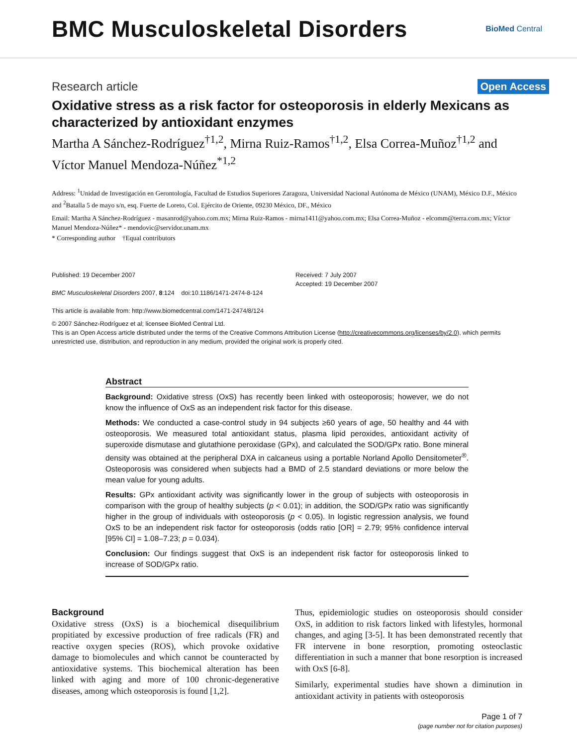BMC Musculoskeletal Disorders
BioMed Central
Research article
Open Access
Oxidative stress as a risk factor for osteoporosis in elderly Mexicans as characterized by antioxidant enzymes
Martha A Sánchez-Rodríguez<sup>†1,2</sup>, Mirna Ruiz-Ramos<sup>†1,2</sup>, Elsa Correa-Muñoz<sup>†1,2</sup> and Víctor Manuel Mendoza-Núñez<sup>*1,2</sup>
Address: <sup>1</sup>Unidad de Investigación en Gerontología, Facultad de Estudios Superiores Zaragoza, Universidad Nacional Autónoma de México (UNAM), México D.F., México and <sup>2</sup>Batalla 5 de mayo s/n, esq. Fuerte de Loreto, Col. Ejército de Oriente, 09230 México, DF., México
Email: Martha A Sánchez-Rodríguez - masanrod@yahoo.com.mx; Mirna Ruiz-Ramos - mirna1411@yahoo.com.mx; Elsa Correa-Muñoz - elcomm@terra.com.mx; Víctor Manuel Mendoza-Núñez* - mendovic@servidor.unam.mx
* Corresponding author †Equal contributors
Published: 19 December 2007
BMC Musculoskeletal Disorders 2007, 8:124 doi:10.1186/1471-2474-8-124
This article is available from: http://www.biomedcentral.com/1471-2474/8/124
Received: 7 July 2007
Accepted: 19 December 2007
© 2007 Sánchez-Rodríguez et al; licensee BioMed Central Ltd.
This is an Open Access article distributed under the terms of the Creative Commons Attribution License (http://creativecommons.org/licenses/by/2.0), which permits unrestricted use, distribution, and reproduction in any medium, provided the original work is properly cited.
Abstract
Background: Oxidative stress (OxS) has recently been linked with osteoporosis; however, we do not know the influence of OxS as an independent risk factor for this disease.
Methods: We conducted a case-control study in 94 subjects ≥60 years of age, 50 healthy and 44 with osteoporosis. We measured total antioxidant status, plasma lipid peroxides, antioxidant activity of superoxide dismutase and glutathione peroxidase (GPx), and calculated the SOD/GPx ratio. Bone mineral density was obtained at the peripheral DXA in calcaneus using a portable Norland Apollo Densitometer<sup>®</sup>. Osteoporosis was considered when subjects had a BMD of 2.5 standard deviations or more below the mean value for young adults.
Results: GPx antioxidant activity was significantly lower in the group of subjects with osteoporosis in comparison with the group of healthy subjects (p < 0.01); in addition, the SOD/GPx ratio was significantly higher in the group of individuals with osteoporosis (p < 0.05). In logistic regression analysis, we found OxS to be an independent risk factor for osteoporosis (odds ratio [OR] = 2.79; 95% confidence interval [95% CI] = 1.08–7.23; p = 0.034).
Conclusion: Our findings suggest that OxS is an independent risk factor for osteoporosis linked to increase of SOD/GPx ratio.
Background
Oxidative stress (OxS) is a biochemical disequilibrium propitiated by excessive production of free radicals (FR) and reactive oxygen species (ROS), which provoke oxidative damage to biomolecules and which cannot be counteracted by antioxidative systems. This biochemical alteration has been linked with aging and more of 100 chronic-degenerative diseases, among which osteoporosis is found [1,2].
Thus, epidemiologic studies on osteoporosis should consider OxS, in addition to risk factors linked with lifestyles, hormonal changes, and aging [3-5]. It has been demonstrated recently that FR intervene in bone resorption, promoting osteoclastic differentiation in such a manner that bone resorption is increased with OxS [6-8].
Similarly, experimental studies have shown a diminution in antioxidant activity in patients with osteoporosis
Page 1 of 7
(page number not for citation purposes)